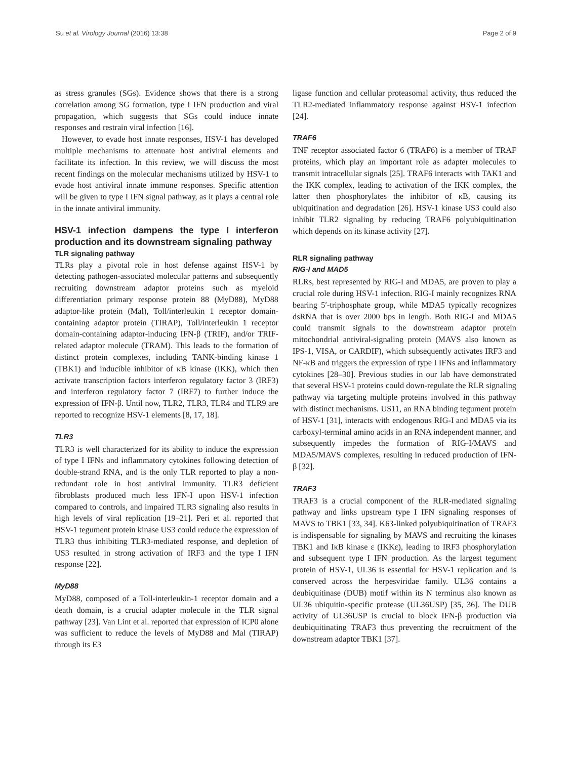Su et al. Virology Journal (2016) 13:38 Page 2 of 9
as stress granules (SGs). Evidence shows that there is a strong correlation among SG formation, type I IFN production and viral propagation, which suggests that SGs could induce innate responses and restrain viral infection [16].
However, to evade host innate responses, HSV-1 has developed multiple mechanisms to attenuate host antiviral elements and facilitate its infection. In this review, we will discuss the most recent findings on the molecular mechanisms utilized by HSV-1 to evade host antiviral innate immune responses. Specific attention will be given to type I IFN signal pathway, as it plays a central role in the innate antiviral immunity.
HSV-1 infection dampens the type I interferon production and its downstream signaling pathway
TLR signaling pathway
TLRs play a pivotal role in host defense against HSV-1 by detecting pathogen-associated molecular patterns and subsequently recruiting downstream adaptor proteins such as myeloid differentiation primary response protein 88 (MyD88), MyD88 adaptor-like protein (Mal), Toll/interleukin 1 receptor domain-containing adaptor protein (TIRAP), Toll/interleukin 1 receptor domain-containing adaptor-inducing IFN-β (TRIF), and/or TRIF-related adaptor molecule (TRAM). This leads to the formation of distinct protein complexes, including TANK-binding kinase 1 (TBK1) and inducible inhibitor of κB kinase (IKK), which then activate transcription factors interferon regulatory factor 3 (IRF3) and interferon regulatory factor 7 (IRF7) to further induce the expression of IFN-β. Until now, TLR2, TLR3, TLR4 and TLR9 are reported to recognize HSV-1 elements [8, 17, 18].
TLR3
TLR3 is well characterized for its ability to induce the expression of type I IFNs and inflammatory cytokines following detection of double-strand RNA, and is the only TLR reported to play a non-redundant role in host antiviral immunity. TLR3 deficient fibroblasts produced much less IFN-I upon HSV-1 infection compared to controls, and impaired TLR3 signaling also results in high levels of viral replication [19–21]. Peri et al. reported that HSV-1 tegument protein kinase US3 could reduce the expression of TLR3 thus inhibiting TLR3-mediated response, and depletion of US3 resulted in strong activation of IRF3 and the type I IFN response [22].
MyD88
MyD88, composed of a Toll-interleukin-1 receptor domain and a death domain, is a crucial adapter molecule in the TLR signal pathway [23]. Van Lint et al. reported that expression of ICP0 alone was sufficient to reduce the levels of MyD88 and Mal (TIRAP) through its E3
ligase function and cellular proteasomal activity, thus reduced the TLR2-mediated inflammatory response against HSV-1 infection [24].
TRAF6
TNF receptor associated factor 6 (TRAF6) is a member of TRAF proteins, which play an important role as adapter molecules to transmit intracellular signals [25]. TRAF6 interacts with TAK1 and the IKK complex, leading to activation of the IKK complex, the latter then phosphorylates the inhibitor of κB, causing its ubiquitination and degradation [26]. HSV-1 kinase US3 could also inhibit TLR2 signaling by reducing TRAF6 polyubiquitination which depends on its kinase activity [27].
RLR signaling pathway
RIG-I and MAD5
RLRs, best represented by RIG-I and MDA5, are proven to play a crucial role during HSV-1 infection. RIG-I mainly recognizes RNA bearing 5′-triphosphate group, while MDA5 typically recognizes dsRNA that is over 2000 bps in length. Both RIG-I and MDA5 could transmit signals to the downstream adaptor protein mitochondrial antiviral-signaling protein (MAVS also known as IPS-1, VISA, or CARDIF), which subsequently activates IRF3 and NF-κB and triggers the expression of type I IFNs and inflammatory cytokines [28–30]. Previous studies in our lab have demonstrated that several HSV-1 proteins could down-regulate the RLR signaling pathway via targeting multiple proteins involved in this pathway with distinct mechanisms. US11, an RNA binding tegument protein of HSV-1 [31], interacts with endogenous RIG-I and MDA5 via its carboxyl-terminal amino acids in an RNA independent manner, and subsequently impedes the formation of RIG-I/MAVS and MDA5/MAVS complexes, resulting in reduced production of IFN-β [32].
TRAF3
TRAF3 is a crucial component of the RLR-mediated signaling pathway and links upstream type I IFN signaling responses of MAVS to TBK1 [33, 34]. K63-linked polyubiquitination of TRAF3 is indispensable for signaling by MAVS and recruiting the kinases TBK1 and IκB kinase ε (IKKε), leading to IRF3 phosphorylation and subsequent type I IFN production. As the largest tegument protein of HSV-1, UL36 is essential for HSV-1 replication and is conserved across the herpesviridae family. UL36 contains a deubiquitinase (DUB) motif within its N terminus also known as UL36 ubiquitin-specific protease (UL36USP) [35, 36]. The DUB activity of UL36USP is crucial to block IFN-β production via deubiquitinating TRAF3 thus preventing the recruitment of the downstream adaptor TBK1 [37].